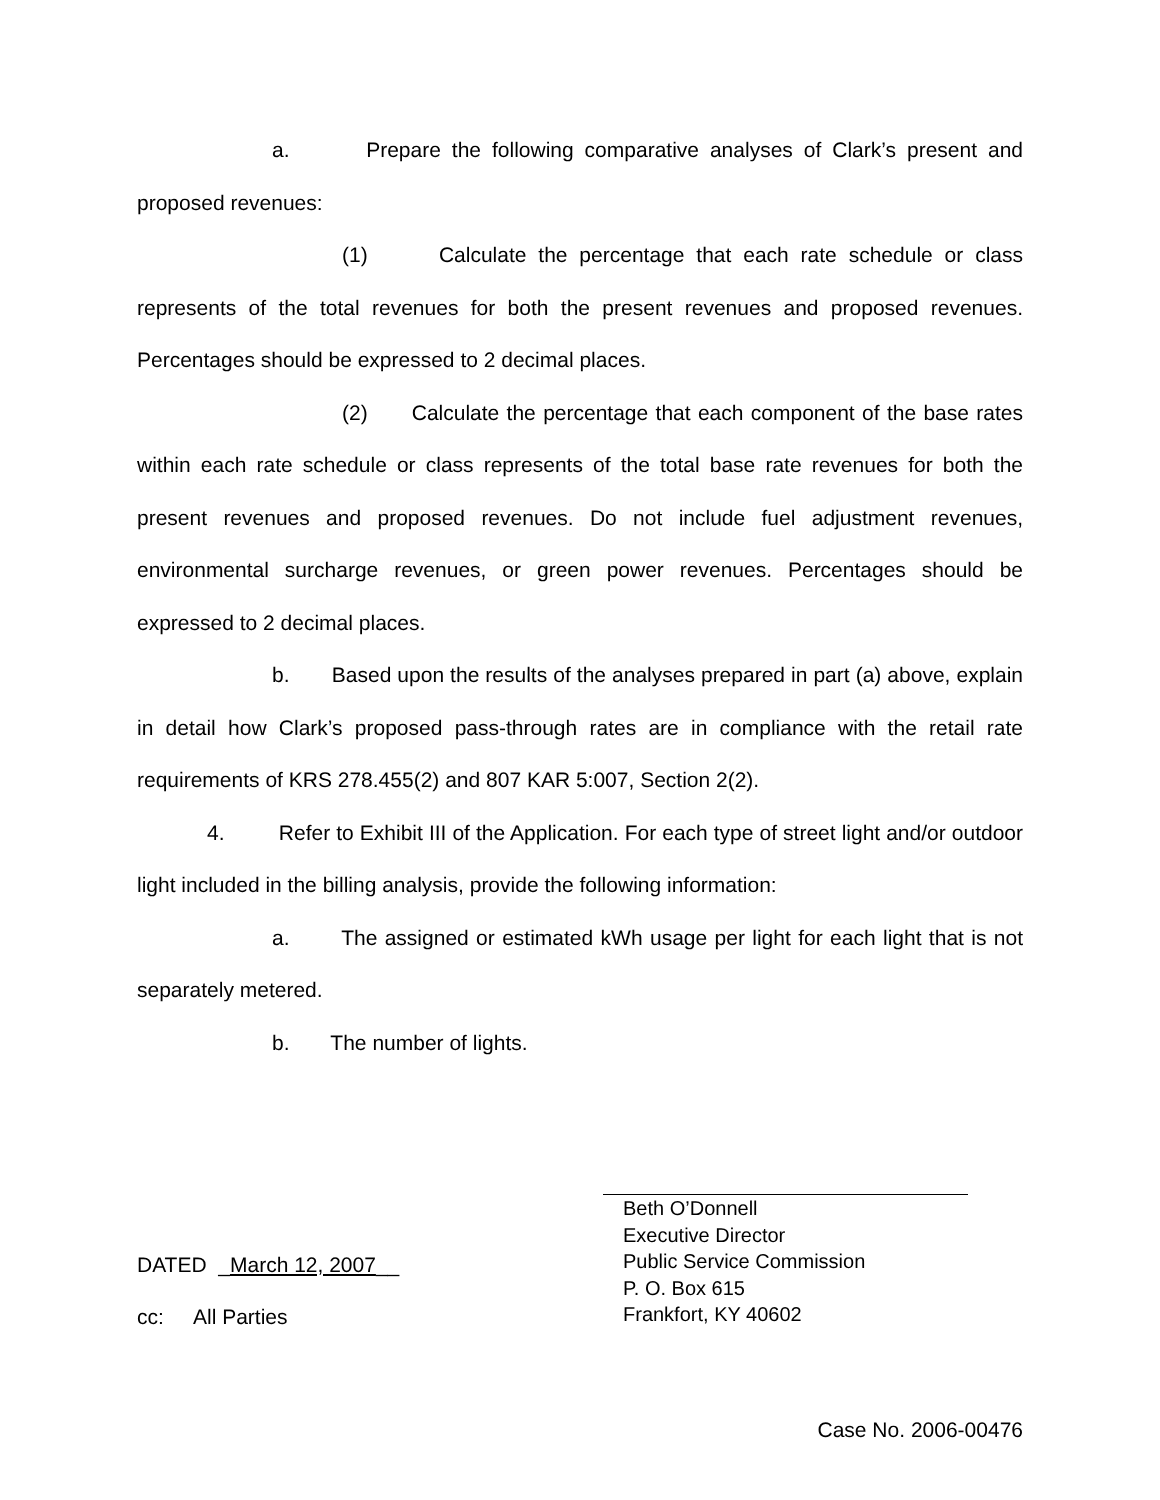a. Prepare the following comparative analyses of Clark’s present and proposed revenues:
(1) Calculate the percentage that each rate schedule or class represents of the total revenues for both the present revenues and proposed revenues. Percentages should be expressed to 2 decimal places.
(2) Calculate the percentage that each component of the base rates within each rate schedule or class represents of the total base rate revenues for both the present revenues and proposed revenues. Do not include fuel adjustment revenues, environmental surcharge revenues, or green power revenues. Percentages should be expressed to 2 decimal places.
b. Based upon the results of the analyses prepared in part (a) above, explain in detail how Clark’s proposed pass-through rates are in compliance with the retail rate requirements of KRS 278.455(2) and 807 KAR 5:007, Section 2(2).
4. Refer to Exhibit III of the Application. For each type of street light and/or outdoor light included in the billing analysis, provide the following information:
a. The assigned or estimated kWh usage per light for each light that is not separately metered.
b. The number of lights.
DATED _March 12, 2007__
cc: All Parties
Beth O’Donnell
Executive Director
Public Service Commission
P. O. Box 615
Frankfort, KY 40602
Case No. 2006-00476